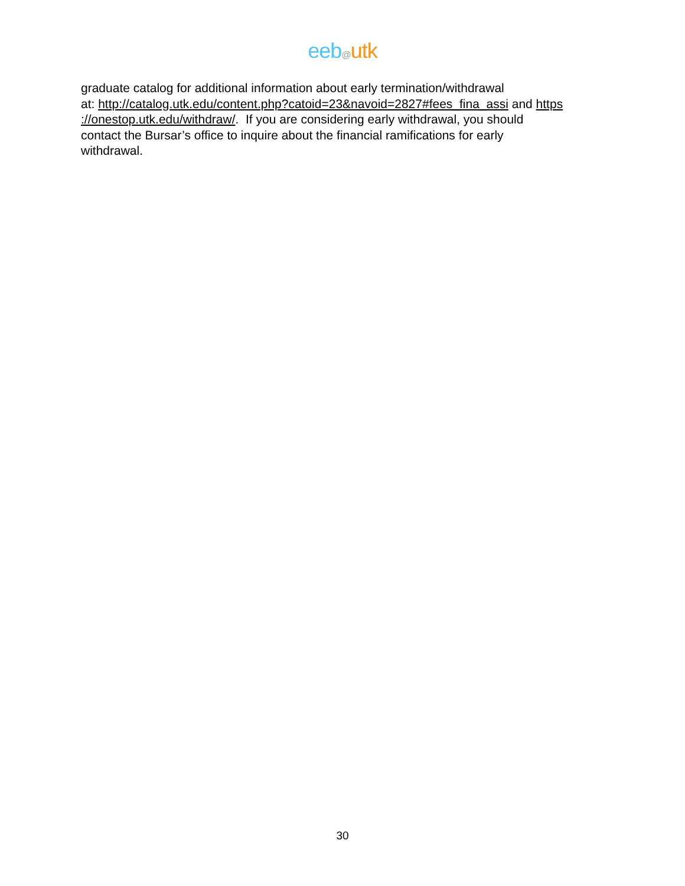eeb@utk
graduate catalog for additional information about early termination/withdrawal
at: http://catalog.utk.edu/content.php?catoid=23&navoid=2827#fees_fina_assi and https
://onestop.utk.edu/withdraw/. If you are considering early withdrawal, you should
contact the Bursar’s office to inquire about the financial ramifications for early
withdrawal.
30